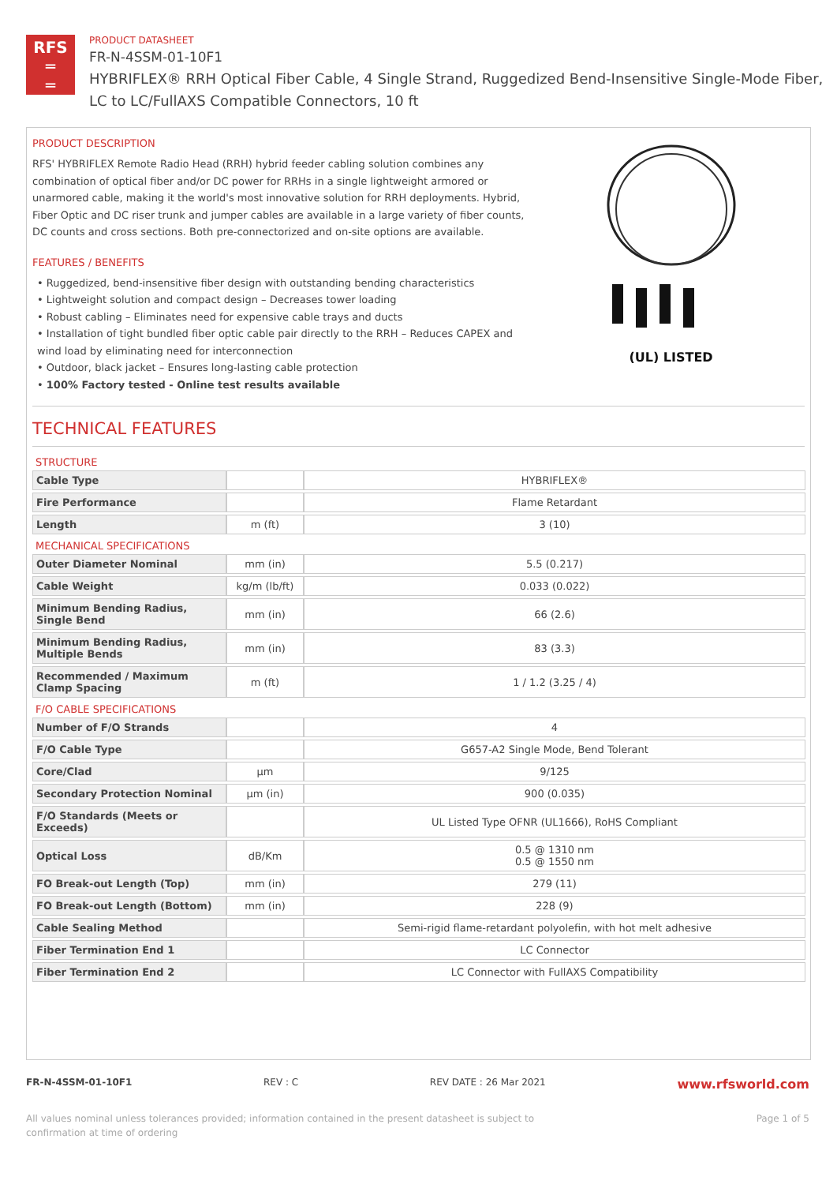RFS
═
═
PRODUCT DATASHEET
FR-N-4SSM-01-10F1
HYBRIFLEX® RRH Optical Fiber Cable, 4 Single Strand, Ruggedized Bend-Insensitive Single-Mode Fiber,
LC to LC/FullAXS Compatible Connectors, 10 ft
PRODUCT DESCRIPTION
RFS' HYBRIFLEX Remote Radio Head (RRH) hybrid feeder cabling solution combines any combination of optical fiber and/or DC power for RRHs in a single lightweight armored or unarmored cable, making it the world's most innovative solution for RRH deployments. Hybrid, Fiber Optic and DC riser trunk and jumper cables are available in a large variety of fiber counts, DC counts and cross sections. Both pre-connectorized and on-site options are available.
FEATURES / BENEFITS
• Ruggedized, bend-insensitive fiber design with outstanding bending characteristics
• Lightweight solution and compact design – Decreases tower loading
• Robust cabling – Eliminates need for expensive cable trays and ducts
• Installation of tight bundled fiber optic cable pair directly to the RRH – Reduces CAPEX and wind load by eliminating need for interconnection
• Outdoor, black jacket – Ensures long-lasting cable protection
• 100% Factory tested - Online test results available
(UL) LISTED
TECHNICAL FEATURES
STRUCTURE
| Cable Type | | HYBRIFLEX® |
| Fire Performance | | Flame Retardant |
| Length | m (ft) | 3 (10) |
MECHANICAL SPECIFICATIONS
| Outer Diameter Nominal | mm (in) | 5.5 (0.217) |
| Cable Weight | kg/m (lb/ft) | 0.033 (0.022) |
| Minimum Bending Radius, Single Bend | mm (in) | 66 (2.6) |
| Minimum Bending Radius, Multiple Bends | mm (in) | 83 (3.3) |
| Recommended / Maximum Clamp Spacing | m (ft) | 1 / 1.2 (3.25 / 4) |
F/O CABLE SPECIFICATIONS
| Number of F/O Strands | | 4 |
| F/O Cable Type | | G657-A2 Single Mode, Bend Tolerant |
| Core/Clad | μm | 9/125 |
| Secondary Protection Nominal | μm (in) | 900 (0.035) |
| F/O Standards (Meets or Exceeds) | | UL Listed Type OFNR (UL1666), RoHS Compliant |
| Optical Loss | dB/Km | 0.5 @ 1310 nm 0.5 @ 1550 nm |
| FO Break-out Length (Top) | mm (in) | 279 (11) |
| FO Break-out Length (Bottom) | mm (in) | 228 (9) |
| Cable Sealing Method | | Semi-rigid flame-retardant polyolefin, with hot melt adhesive |
| Fiber Termination End 1 | | LC Connector |
| Fiber Termination End 2 | | LC Connector with FullAXS Compatibility |
FR-N-4SSM-01-10F1 REV : C REV DATE : 26 Mar 2021 www.rfsworld.com
All values nominal unless tolerances provided; information contained in the present datasheet is subject to confirmation at time of ordering Page 1 of 5